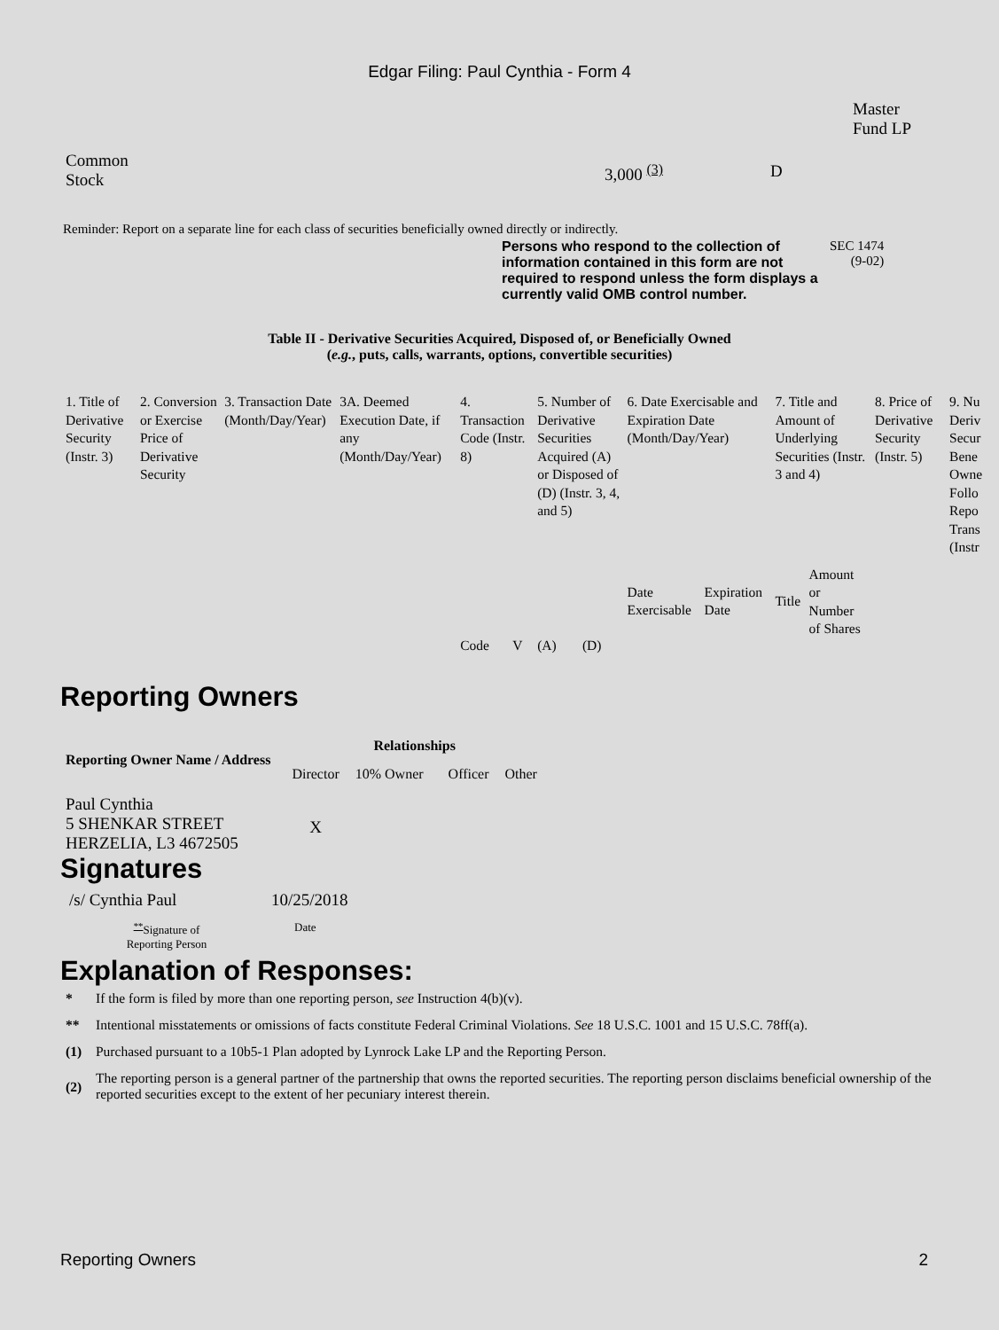Edgar Filing: Paul Cynthia - Form 4
Master
Fund LP
| Common Stock | 3,000 <sup>(3)</sup> | D |
Reminder: Report on a separate line for each class of securities beneficially owned directly or indirectly.
Persons who respond to the collection of information contained in this form are not required to respond unless the form displays a currently valid OMB control number.
SEC 1474
(9-02)
Table II - Derivative Securities Acquired, Disposed of, or Beneficially Owned
(e.g., puts, calls, warrants, options, convertible securities)
| 1. Title of Derivative Security (Instr. 3) | 2. Conversion or Exercise Price of Derivative Security | 3. Transaction Date (Month/Day/Year) | 3A. Deemed Execution Date, if any (Month/Day/Year) | 4. Transaction Code (Instr. 8) | | 5. Number of Derivative Securities Acquired (A) or Disposed of (D) (Instr. 3, 4, and 5) | | 6. Date Exercisable and Expiration Date (Month/Day/Year) | | 7. Title and Amount of Underlying Securities (Instr. 3 and 4) | | 8. Price of Derivative Security (Instr. 5) | 9. Nu Deriv Secur Bene Owne Follo Repo Trans (Instr |
| | | | | Code | V | (A) | (D) | Date Exercisable | Expiration Date | Title | Amount or Number of Shares | | |
Reporting Owners
| Reporting Owner Name / Address | Relationships | | | |
| --- | --- | --- | --- | --- |
| | Director | 10% Owner | Officer | Other |
| Paul Cynthia 5 SHENKAR STREET HERZELIA, L3 4672505 | X | | | |
Signatures
| /s/ Cynthia Paul | 10/25/2018 |
| <sup>**</sup> Signature of Reporting Person | Date |
Explanation of Responses:
| * | If the form is filed by more than one reporting person, see Instruction 4(b)(v). |
| ** | Intentional misstatements or omissions of facts constitute Federal Criminal Violations. See 18 U.S.C. 1001 and 15 U.S.C. 78ff(a). |
| (1) | Purchased pursuant to a 10b5-1 Plan adopted by Lynrock Lake LP and the Reporting Person. |
| (2) | The reporting person is a general partner of the partnership that owns the reported securities. The reporting person disclaims beneficial ownership of the reported securities except to the extent of her pecuniary interest therein. |
Reporting Owners 2